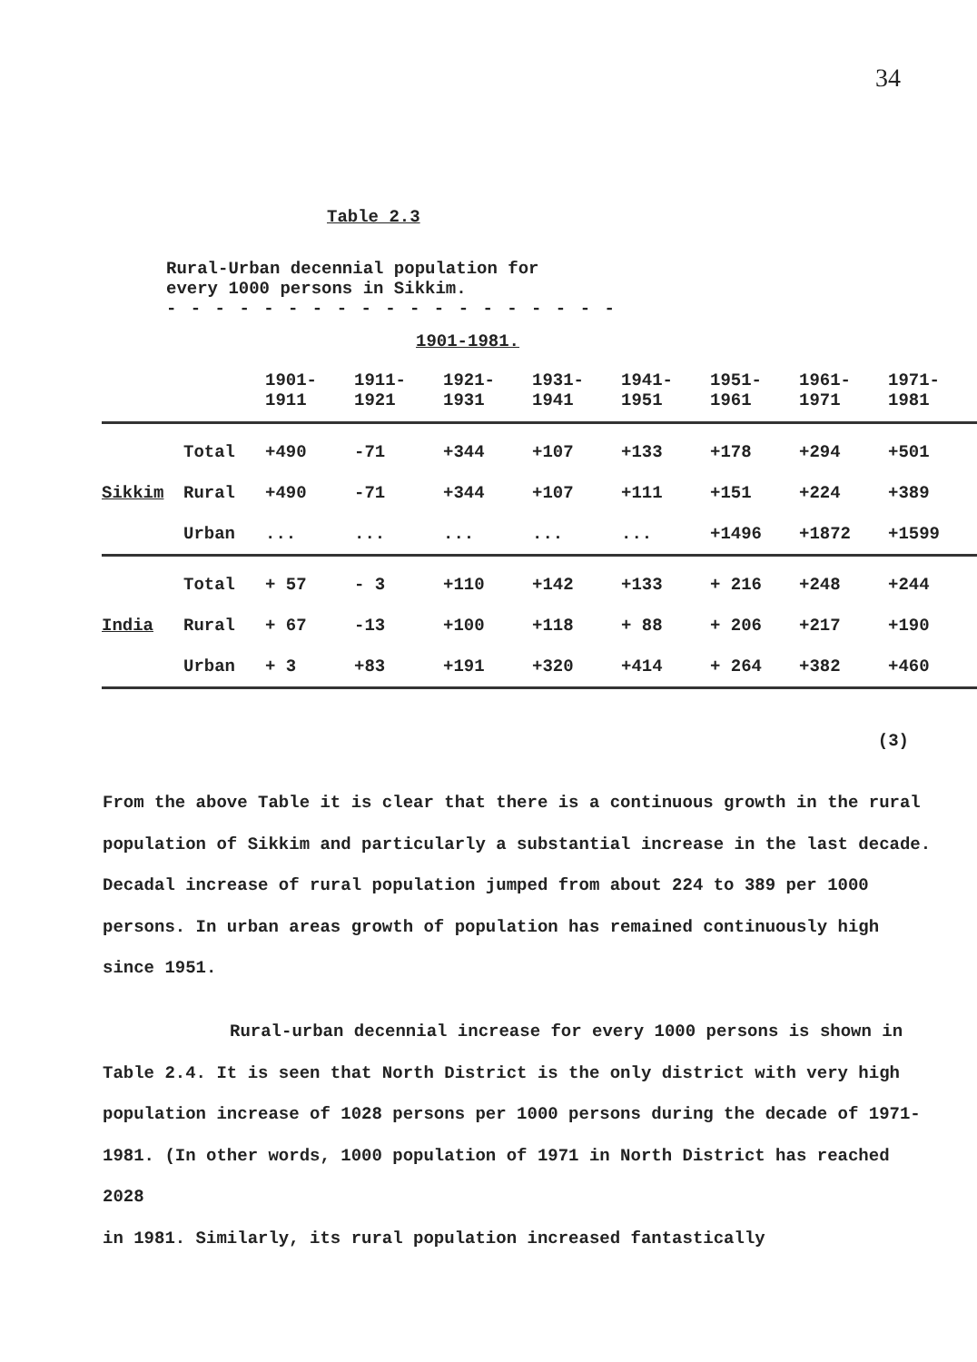34
Table 2.3
Rural-Urban decennial population for
every 1000 persons in Sikkim.
- - - - - - - - - - - - - - - - - - -
1901-1981.
| | | 1901- 1911 | 1911- 1921 | 1921- 1931 | 1931- 1941 | 1941- 1951 | 1951- 1961 | 1961- 1971 | 1971- 1981 |
| --- | --- | --- | --- | --- | --- | --- | --- | --- | --- |
| | Total | +490 | -71 | +344 | +107 | +133 | +178 | +294 | +501 |
| Sikkim | Rural | +490 | -71 | +344 | +107 | +111 | +151 | +224 | +389 |
| | Urban | ... | ... | ... | ... | ... | +1496 | +1872 | +1599 |
| | Total | + 57 | - 3 | +110 | +142 | +133 | + 216 | +248 | +244 |
| India | Rural | + 67 | -13 | +100 | +118 | + 88 | + 206 | +217 | +190 |
| | Urban | + 3 | +83 | +191 | +320 | +414 | + 264 | +382 | +460 |
(3)
From the above Table it is clear that there is a continuous growth in the rural population of Sikkim and particularly a substantial increase in the last decade. Decadal increase of rural population jumped from about 224 to 389 per 1000 persons. In urban areas growth of population has remained continuously high since 1951.
Rural-urban decennial increase for every 1000 persons is shown in Table 2.4. It is seen that North District is the only district with very high population increase of 1028 persons per 1000 persons during the decade of 1971-1981. (In other words, 1000 population of 1971 in North District has reached 2028
in 1981. Similarly, its rural population increased fantastically